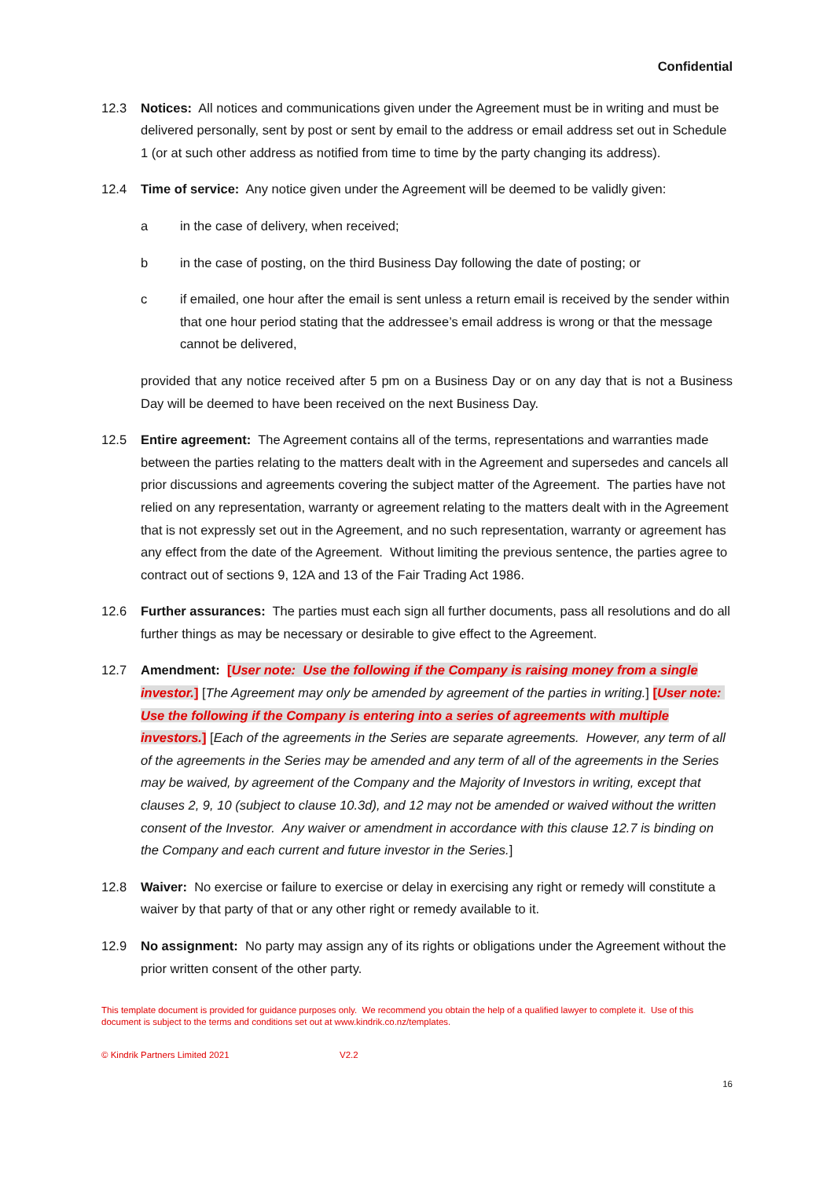Confidential
12.3 Notices: All notices and communications given under the Agreement must be in writing and must be delivered personally, sent by post or sent by email to the address or email address set out in Schedule 1 (or at such other address as notified from time to time by the party changing its address).
12.4 Time of service: Any notice given under the Agreement will be deemed to be validly given:
a in the case of delivery, when received;
b in the case of posting, on the third Business Day following the date of posting; or
c if emailed, one hour after the email is sent unless a return email is received by the sender within that one hour period stating that the addressee’s email address is wrong or that the message cannot be delivered,
provided that any notice received after 5 pm on a Business Day or on any day that is not a Business Day will be deemed to have been received on the next Business Day.
12.5 Entire agreement: The Agreement contains all of the terms, representations and warranties made between the parties relating to the matters dealt with in the Agreement and supersedes and cancels all prior discussions and agreements covering the subject matter of the Agreement. The parties have not relied on any representation, warranty or agreement relating to the matters dealt with in the Agreement that is not expressly set out in the Agreement, and no such representation, warranty or agreement has any effect from the date of the Agreement. Without limiting the previous sentence, the parties agree to contract out of sections 9, 12A and 13 of the Fair Trading Act 1986.
12.6 Further assurances: The parties must each sign all further documents, pass all resolutions and do all further things as may be necessary or desirable to give effect to the Agreement.
12.7 Amendment: [User note: Use the following if the Company is raising money from a single investor.] [The Agreement may only be amended by agreement of the parties in writing.] [User note: Use the following if the Company is entering into a series of agreements with multiple investors.] [Each of the agreements in the Series are separate agreements. However, any term of all of the agreements in the Series may be amended and any term of all of the agreements in the Series may be waived, by agreement of the Company and the Majority of Investors in writing, except that clauses 2, 9, 10 (subject to clause 10.3d), and 12 may not be amended or waived without the written consent of the Investor. Any waiver or amendment in accordance with this clause 12.7 is binding on the Company and each current and future investor in the Series.]
12.8 Waiver: No exercise or failure to exercise or delay in exercising any right or remedy will constitute a waiver by that party of that or any other right or remedy available to it.
12.9 No assignment: No party may assign any of its rights or obligations under the Agreement without the prior written consent of the other party.
This template document is provided for guidance purposes only. We recommend you obtain the help of a qualified lawyer to complete it. Use of this document is subject to the terms and conditions set out at www.kindrik.co.nz/templates.
© Kindrik Partners Limited 2021 V2.2
16